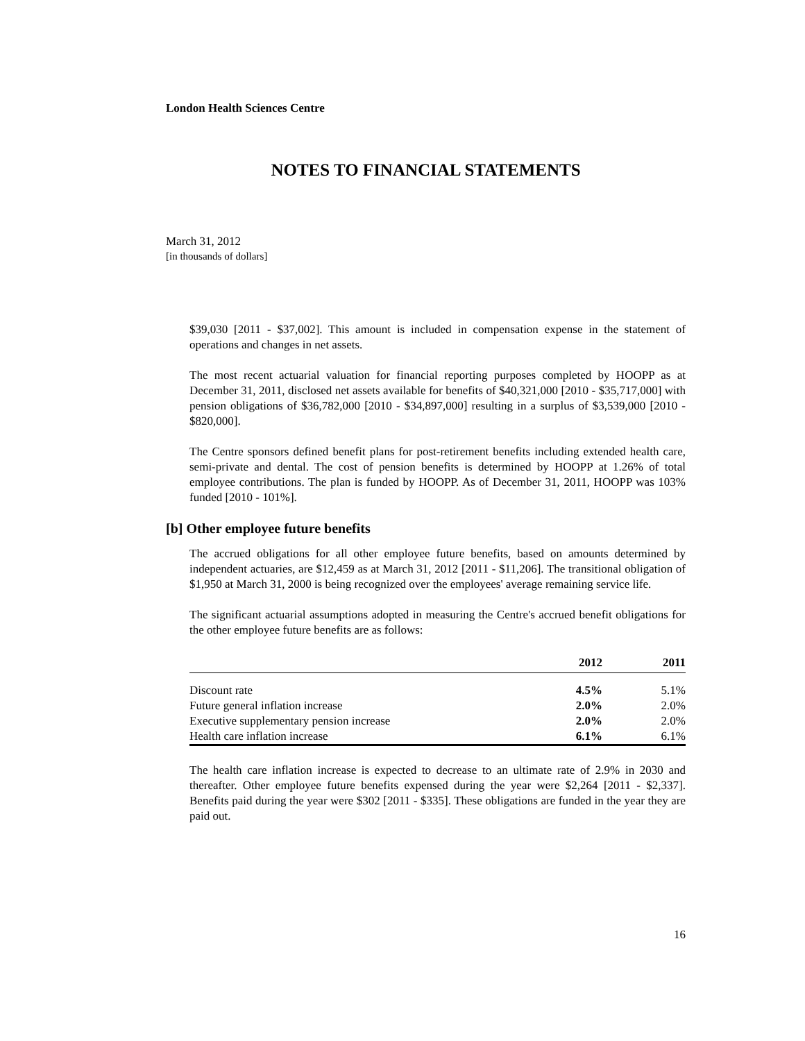London Health Sciences Centre
NOTES TO FINANCIAL STATEMENTS
March 31, 2012
[in thousands of dollars]
$39,030 [2011 - $37,002]. This amount is included in compensation expense in the statement of operations and changes in net assets.
The most recent actuarial valuation for financial reporting purposes completed by HOOPP as at December 31, 2011, disclosed net assets available for benefits of $40,321,000 [2010 - $35,717,000] with pension obligations of $36,782,000 [2010 - $34,897,000] resulting in a surplus of $3,539,000 [2010 - $820,000].
The Centre sponsors defined benefit plans for post-retirement benefits including extended health care, semi-private and dental. The cost of pension benefits is determined by HOOPP at 1.26% of total employee contributions. The plan is funded by HOOPP. As of December 31, 2011, HOOPP was 103% funded [2010 - 101%].
[b] Other employee future benefits
The accrued obligations for all other employee future benefits, based on amounts determined by independent actuaries, are $12,459 as at March 31, 2012 [2011 - $11,206]. The transitional obligation of $1,950 at March 31, 2000 is being recognized over the employees' average remaining service life.
The significant actuarial assumptions adopted in measuring the Centre's accrued benefit obligations for the other employee future benefits are as follows:
| | 2012 | 2011 |
| --- | --- | --- |
| Discount rate | 4.5% | 5.1% |
| Future general inflation increase | 2.0% | 2.0% |
| Executive supplementary pension increase | 2.0% | 2.0% |
| Health care inflation increase | 6.1% | 6.1% |
The health care inflation increase is expected to decrease to an ultimate rate of 2.9% in 2030 and thereafter. Other employee future benefits expensed during the year were $2,264 [2011 - $2,337]. Benefits paid during the year were $302 [2011 - $335]. These obligations are funded in the year they are paid out.
16